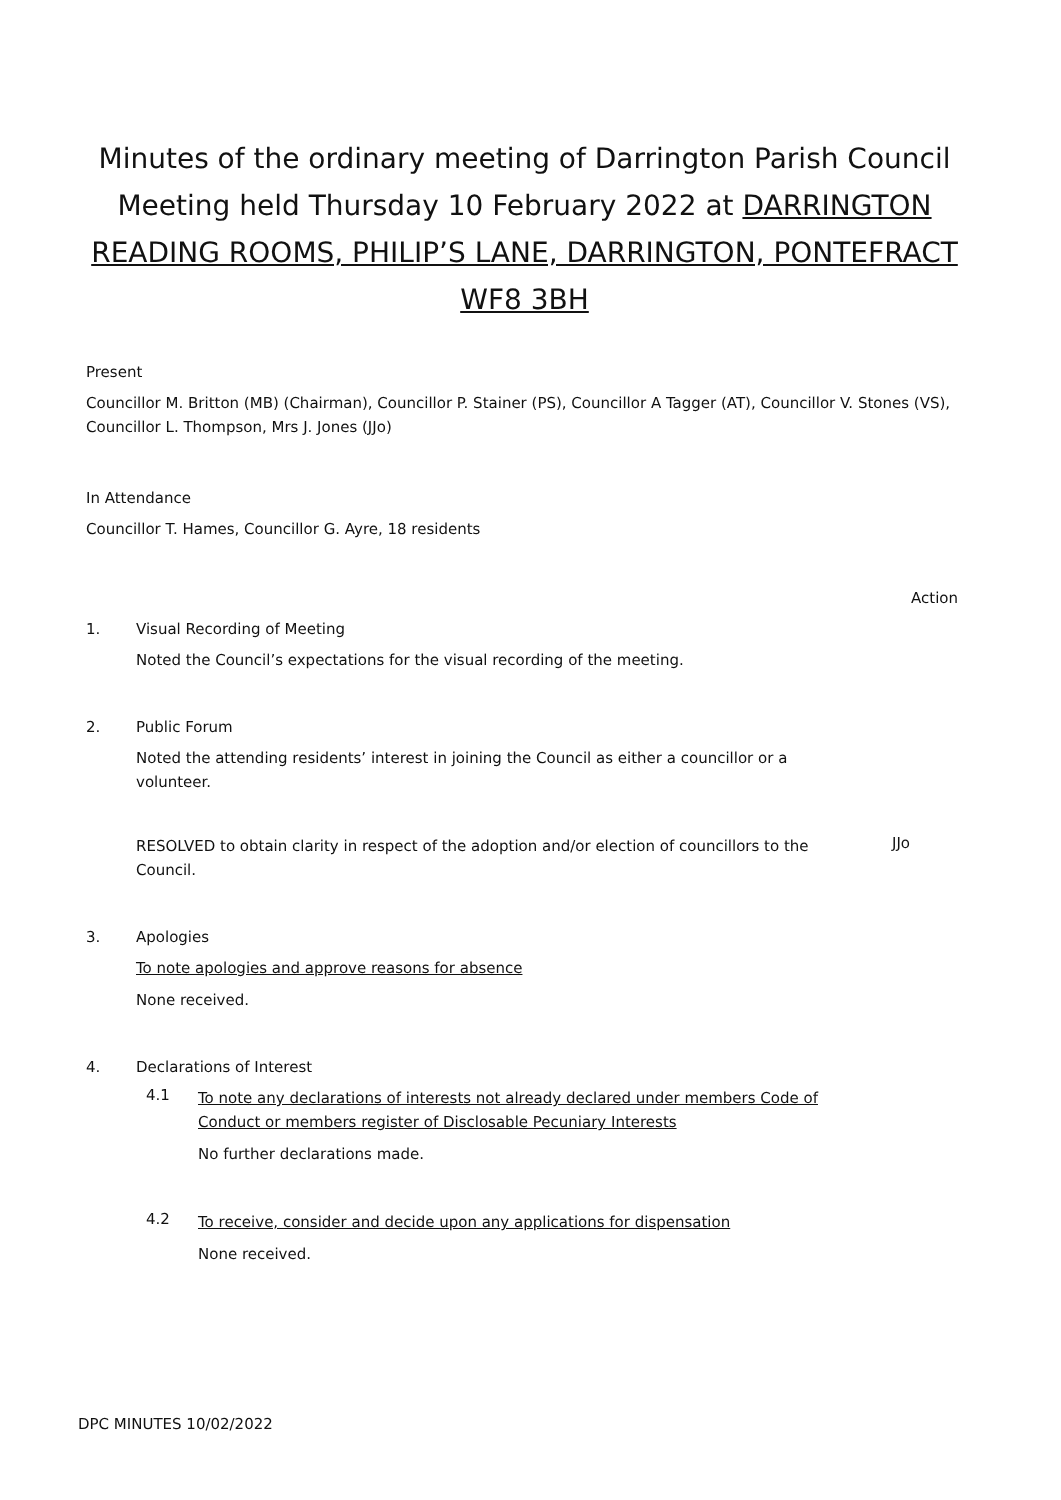Minutes of the ordinary meeting of Darrington Parish Council Meeting held Thursday 10 February 2022 at DARRINGTON READING ROOMS, PHILIP’S LANE, DARRINGTON, PONTEFRACT WF8 3BH
Present
Councillor M. Britton (MB) (Chairman), Councillor P. Stainer (PS), Councillor A Tagger (AT), Councillor V. Stones (VS), Councillor L. Thompson, Mrs J. Jones (JJo)
In Attendance
Councillor T. Hames, Councillor G. Ayre, 18 residents
Action
1. Visual Recording of Meeting
Noted the Council’s expectations for the visual recording of the meeting.
2. Public Forum
Noted the attending residents’ interest in joining the Council as either a councillor or a volunteer.
RESOLVED to obtain clarity in respect of the adoption and/or election of councillors to the Council.
JJo
3. Apologies
To note apologies and approve reasons for absence
None received.
4. Declarations of Interest
4.1
To note any declarations of interests not already declared under members Code of Conduct or members register of Disclosable Pecuniary Interests
No further declarations made.
4.2
To receive, consider and decide upon any applications for dispensation
None received.
DPC MINUTES 10/02/2022